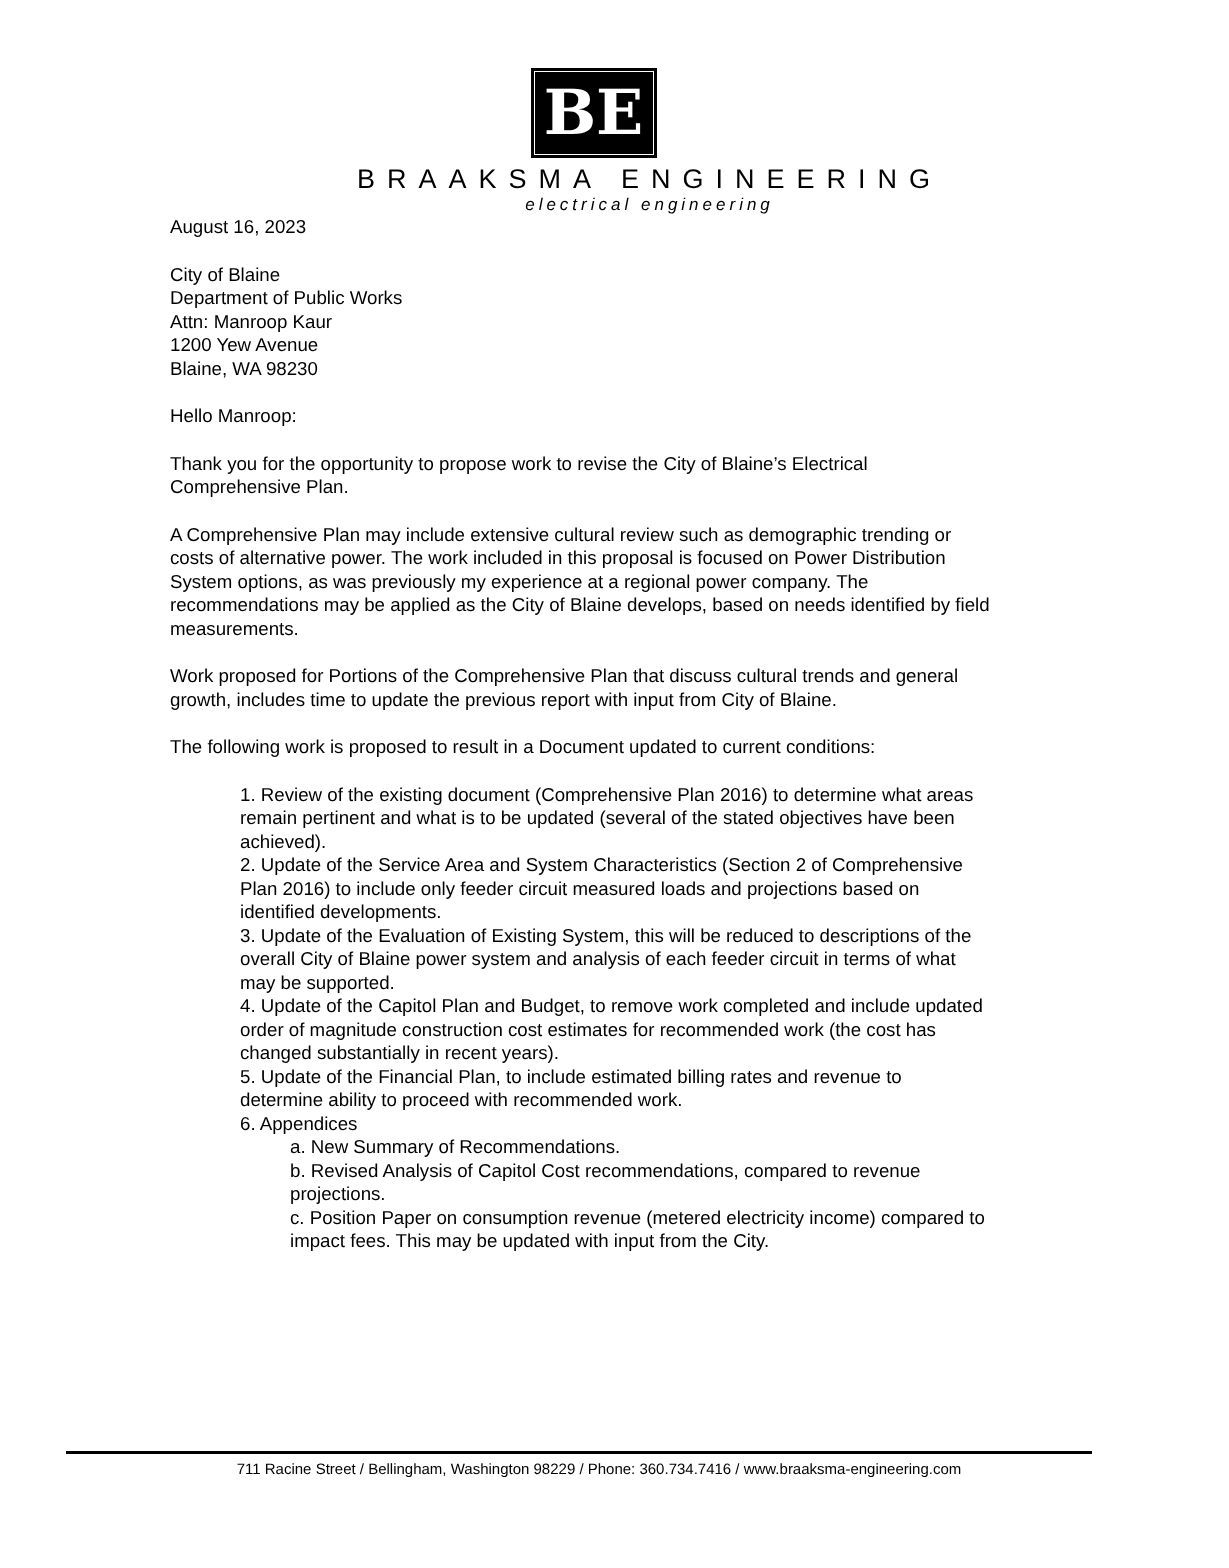BE
BRAAKSMA ENGINEERING
electrical engineering
August 16, 2023
City of Blaine
Department of Public Works
Attn: Manroop Kaur
1200 Yew Avenue
Blaine, WA 98230
Hello Manroop:
Thank you for the opportunity to propose work to revise the City of Blaine’s Electrical Comprehensive Plan.
A Comprehensive Plan may include extensive cultural review such as demographic trending or costs of alternative power. The work included in this proposal is focused on Power Distribution System options, as was previously my experience at a regional power company. The recommendations may be applied as the City of Blaine develops, based on needs identified by field measurements.
Work proposed for Portions of the Comprehensive Plan that discuss cultural trends and general growth, includes time to update the previous report with input from City of Blaine.
The following work is proposed to result in a Document updated to current conditions:
1. Review of the existing document (Comprehensive Plan 2016) to determine what areas remain pertinent and what is to be updated (several of the stated objectives have been achieved).
2. Update of the Service Area and System Characteristics (Section 2 of Comprehensive Plan 2016) to include only feeder circuit measured loads and projections based on identified developments.
3. Update of the Evaluation of Existing System, this will be reduced to descriptions of the overall City of Blaine power system and analysis of each feeder circuit in terms of what may be supported.
4. Update of the Capitol Plan and Budget, to remove work completed and include updated order of magnitude construction cost estimates for recommended work (the cost has changed substantially in recent years).
5. Update of the Financial Plan, to include estimated billing rates and revenue to determine ability to proceed with recommended work.
6. Appendices
a. New Summary of Recommendations.
b. Revised Analysis of Capitol Cost recommendations, compared to revenue projections.
c. Position Paper on consumption revenue (metered electricity income) compared to impact fees. This may be updated with input from the City.
711 Racine Street / Bellingham, Washington 98229 / Phone: 360.734.7416 / www.braaksma-engineering.com